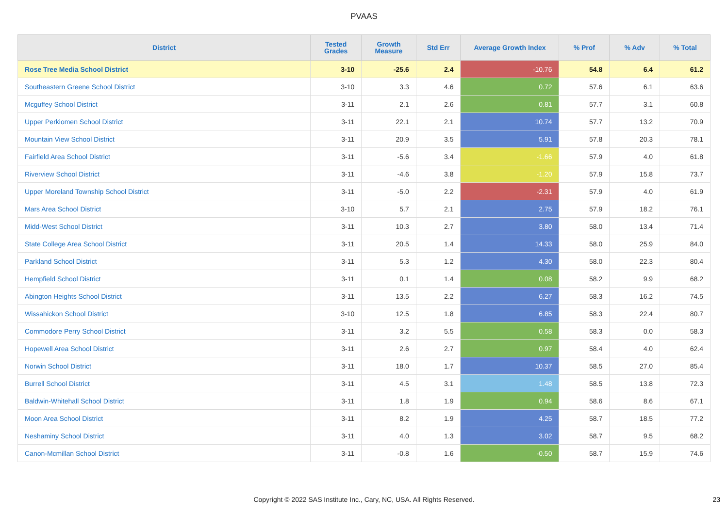PVAAS
| District | Tested Grades | Growth Measure | Std Err | Average Growth Index | % Prof | % Adv | % Total |
| --- | --- | --- | --- | --- | --- | --- | --- |
| Rose Tree Media School District | 3-10 | -25.6 | 2.4 | -10.76 | 54.8 | 6.4 | 61.2 |
| Southeastern Greene School District | 3-10 | 3.3 | 4.6 | 0.72 | 57.6 | 6.1 | 63.6 |
| Mcguffey School District | 3-11 | 2.1 | 2.6 | 0.81 | 57.7 | 3.1 | 60.8 |
| Upper Perkiomen School District | 3-11 | 22.1 | 2.1 | 10.74 | 57.7 | 13.2 | 70.9 |
| Mountain View School District | 3-11 | 20.9 | 3.5 | 5.91 | 57.8 | 20.3 | 78.1 |
| Fairfield Area School District | 3-11 | -5.6 | 3.4 | -1.66 | 57.9 | 4.0 | 61.8 |
| Riverview School District | 3-11 | -4.6 | 3.8 | -1.20 | 57.9 | 15.8 | 73.7 |
| Upper Moreland Township School District | 3-11 | -5.0 | 2.2 | -2.31 | 57.9 | 4.0 | 61.9 |
| Mars Area School District | 3-10 | 5.7 | 2.1 | 2.75 | 57.9 | 18.2 | 76.1 |
| Midd-West School District | 3-11 | 10.3 | 2.7 | 3.80 | 58.0 | 13.4 | 71.4 |
| State College Area School District | 3-11 | 20.5 | 1.4 | 14.33 | 58.0 | 25.9 | 84.0 |
| Parkland School District | 3-11 | 5.3 | 1.2 | 4.30 | 58.0 | 22.3 | 80.4 |
| Hempfield School District | 3-11 | 0.1 | 1.4 | 0.08 | 58.2 | 9.9 | 68.2 |
| Abington Heights School District | 3-11 | 13.5 | 2.2 | 6.27 | 58.3 | 16.2 | 74.5 |
| Wissahickon School District | 3-10 | 12.5 | 1.8 | 6.85 | 58.3 | 22.4 | 80.7 |
| Commodore Perry School District | 3-11 | 3.2 | 5.5 | 0.58 | 58.3 | 0.0 | 58.3 |
| Hopewell Area School District | 3-11 | 2.6 | 2.7 | 0.97 | 58.4 | 4.0 | 62.4 |
| Norwin School District | 3-11 | 18.0 | 1.7 | 10.37 | 58.5 | 27.0 | 85.4 |
| Burrell School District | 3-11 | 4.5 | 3.1 | 1.48 | 58.5 | 13.8 | 72.3 |
| Baldwin-Whitehall School District | 3-11 | 1.8 | 1.9 | 0.94 | 58.6 | 8.6 | 67.1 |
| Moon Area School District | 3-11 | 8.2 | 1.9 | 4.25 | 58.7 | 18.5 | 77.2 |
| Neshaminy School District | 3-11 | 4.0 | 1.3 | 3.02 | 58.7 | 9.5 | 68.2 |
| Canon-Mcmillan School District | 3-11 | -0.8 | 1.6 | -0.50 | 58.7 | 15.9 | 74.6 |
Copyright © 2022 SAS Institute Inc., Cary, NC, USA. All Rights Reserved. 23